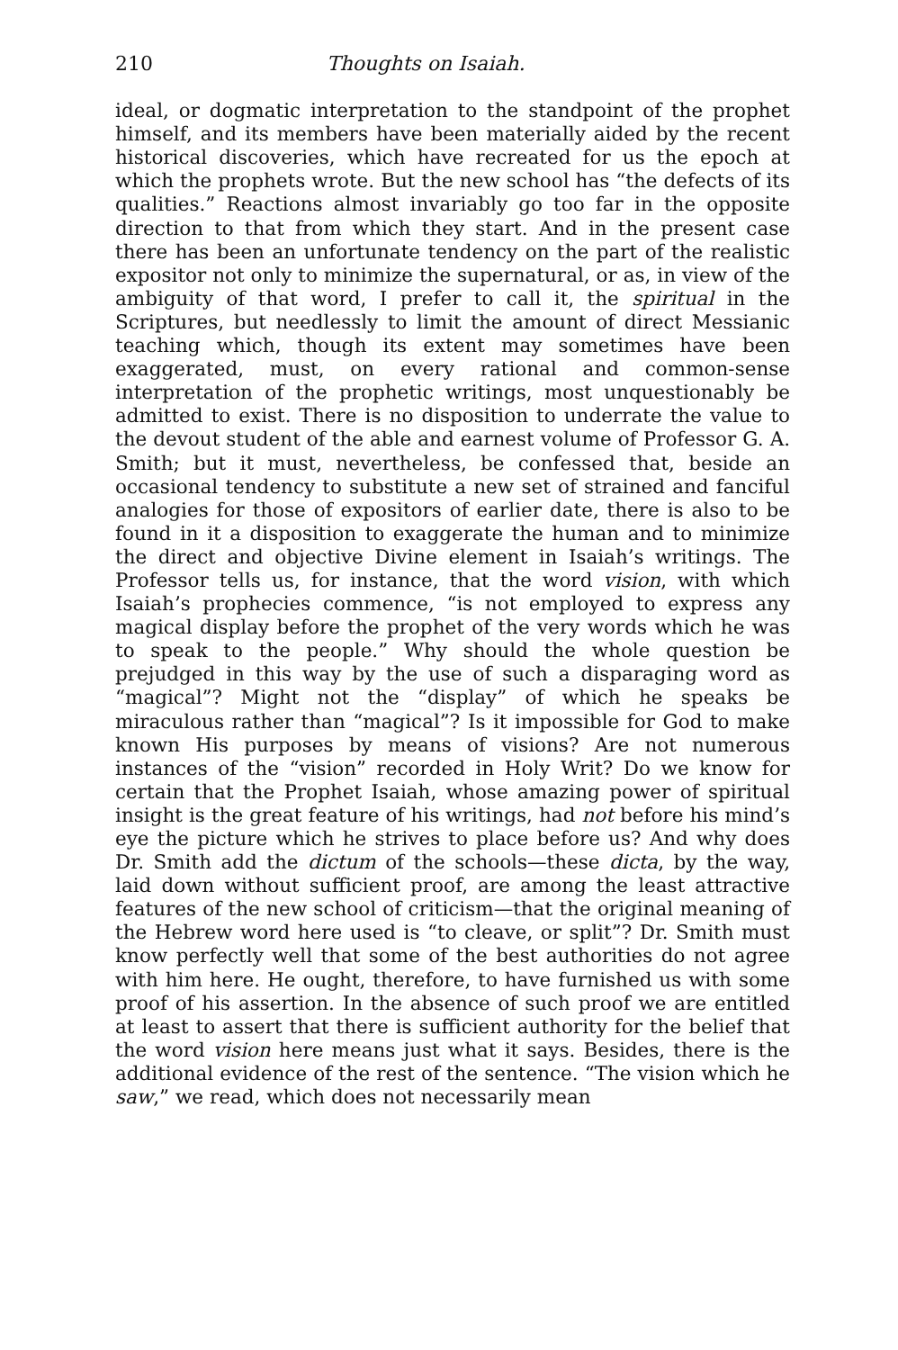210 Thoughts on Isaiah.
ideal, or dogmatic interpretation to the standpoint of the prophet himself, and its members have been materially aided by the recent historical discoveries, which have recreated for us the epoch at which the prophets wrote. But the new school has “the defects of its qualities.” Reactions almost invariably go too far in the opposite direction to that from which they start. And in the present case there has been an unfortunate tendency on the part of the realistic expositor not only to minimize the supernatural, or as, in view of the ambiguity of that word, I prefer to call it, the spiritual in the Scriptures, but needlessly to limit the amount of direct Messianic teaching which, though its extent may sometimes have been exaggerated, must, on every rational and common-sense interpretation of the prophetic writings, most unquestionably be admitted to exist. There is no disposition to underrate the value to the devout student of the able and earnest volume of Professor G. A. Smith; but it must, nevertheless, be confessed that, beside an occasional tendency to substitute a new set of strained and fanciful analogies for those of expositors of earlier date, there is also to be found in it a disposition to exaggerate the human and to minimize the direct and objective Divine element in Isaiah’s writings. The Professor tells us, for instance, that the word vision, with which Isaiah’s prophecies commence, “is not employed to express any magical display before the prophet of the very words which he was to speak to the people.” Why should the whole question be prejudged in this way by the use of such a disparaging word as “magical”? Might not the “display” of which he speaks be miraculous rather than “magical”? Is it impossible for God to make known His purposes by means of visions? Are not numerous instances of the “vision” recorded in Holy Writ? Do we know for certain that the Prophet Isaiah, whose amazing power of spiritual insight is the great feature of his writings, had not before his mind’s eye the picture which he strives to place before us? And why does Dr. Smith add the dictum of the schools—these dicta, by the way, laid down without sufficient proof, are among the least attractive features of the new school of criticism—that the original meaning of the Hebrew word here used is “to cleave, or split”? Dr. Smith must know perfectly well that some of the best authorities do not agree with him here. He ought, therefore, to have furnished us with some proof of his assertion. In the absence of such proof we are entitled at least to assert that there is sufficient authority for the belief that the word vision here means just what it says. Besides, there is the additional evidence of the rest of the sentence. “The vision which he saw,” we read, which does not necessarily mean